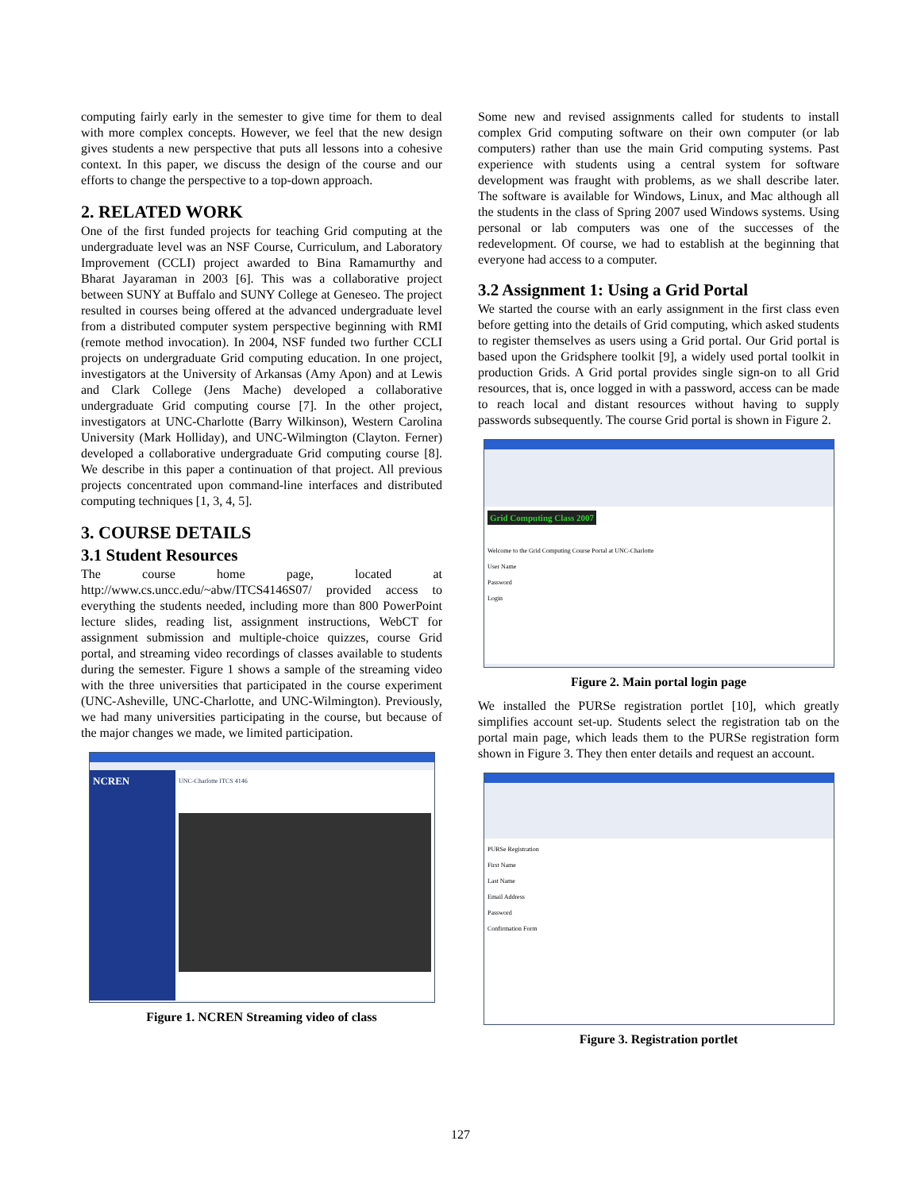computing fairly early in the semester to give time for them to deal with more complex concepts. However, we feel that the new design gives students a new perspective that puts all lessons into a cohesive context. In this paper, we discuss the design of the course and our efforts to change the perspective to a top-down approach.
2. RELATED WORK
One of the first funded projects for teaching Grid computing at the undergraduate level was an NSF Course, Curriculum, and Laboratory Improvement (CCLI) project awarded to Bina Ramamurthy and Bharat Jayaraman in 2003 [6]. This was a collaborative project between SUNY at Buffalo and SUNY College at Geneseo. The project resulted in courses being offered at the advanced undergraduate level from a distributed computer system perspective beginning with RMI (remote method invocation). In 2004, NSF funded two further CCLI projects on undergraduate Grid computing education. In one project, investigators at the University of Arkansas (Amy Apon) and at Lewis and Clark College (Jens Mache) developed a collaborative undergraduate Grid computing course [7]. In the other project, investigators at UNC-Charlotte (Barry Wilkinson), Western Carolina University (Mark Holliday), and UNC-Wilmington (Clayton. Ferner) developed a collaborative undergraduate Grid computing course [8]. We describe in this paper a continuation of that project. All previous projects concentrated upon command-line interfaces and distributed computing techniques [1, 3, 4, 5].
3. COURSE DETAILS
3.1 Student Resources
The course home page, located at http://www.cs.uncc.edu/~abw/ITCS4146S07/ provided access to everything the students needed, including more than 800 PowerPoint lecture slides, reading list, assignment instructions, WebCT for assignment submission and multiple-choice quizzes, course Grid portal, and streaming video recordings of classes available to students during the semester. Figure 1 shows a sample of the streaming video with the three universities that participated in the course experiment (UNC-Asheville, UNC-Charlotte, and UNC-Wilmington). Previously, we had many universities participating in the course, but because of the major changes we made, we limited participation.
NCREN
UNC-Charlotte ITCS 4146
Figure 1. NCREN Streaming video of class
Some new and revised assignments called for students to install complex Grid computing software on their own computer (or lab computers) rather than use the main Grid computing systems. Past experience with students using a central system for software development was fraught with problems, as we shall describe later. The software is available for Windows, Linux, and Mac although all the students in the class of Spring 2007 used Windows systems. Using personal or lab computers was one of the successes of the redevelopment. Of course, we had to establish at the beginning that everyone had access to a computer.
3.2 Assignment 1: Using a Grid Portal
We started the course with an early assignment in the first class even before getting into the details of Grid computing, which asked students to register themselves as users using a Grid portal. Our Grid portal is based upon the Gridsphere toolkit [9], a widely used portal toolkit in production Grids. A Grid portal provides single sign-on to all Grid resources, that is, once logged in with a password, access can be made to reach local and distant resources without having to supply passwords subsequently. The course Grid portal is shown in Figure 2.
Grid Computing Class 2007
Welcome to the Grid Computing Course Portal at UNC-Charlotte
User Name
Password
Login
Figure 2. Main portal login page
We installed the PURSe registration portlet [10], which greatly simplifies account set-up. Students select the registration tab on the portal main page, which leads them to the PURSe registration form shown in Figure 3. They then enter details and request an account.
PURSe Registration
First Name
Last Name
Email Address
Password
Confirmation Form
Figure 3. Registration portlet
127